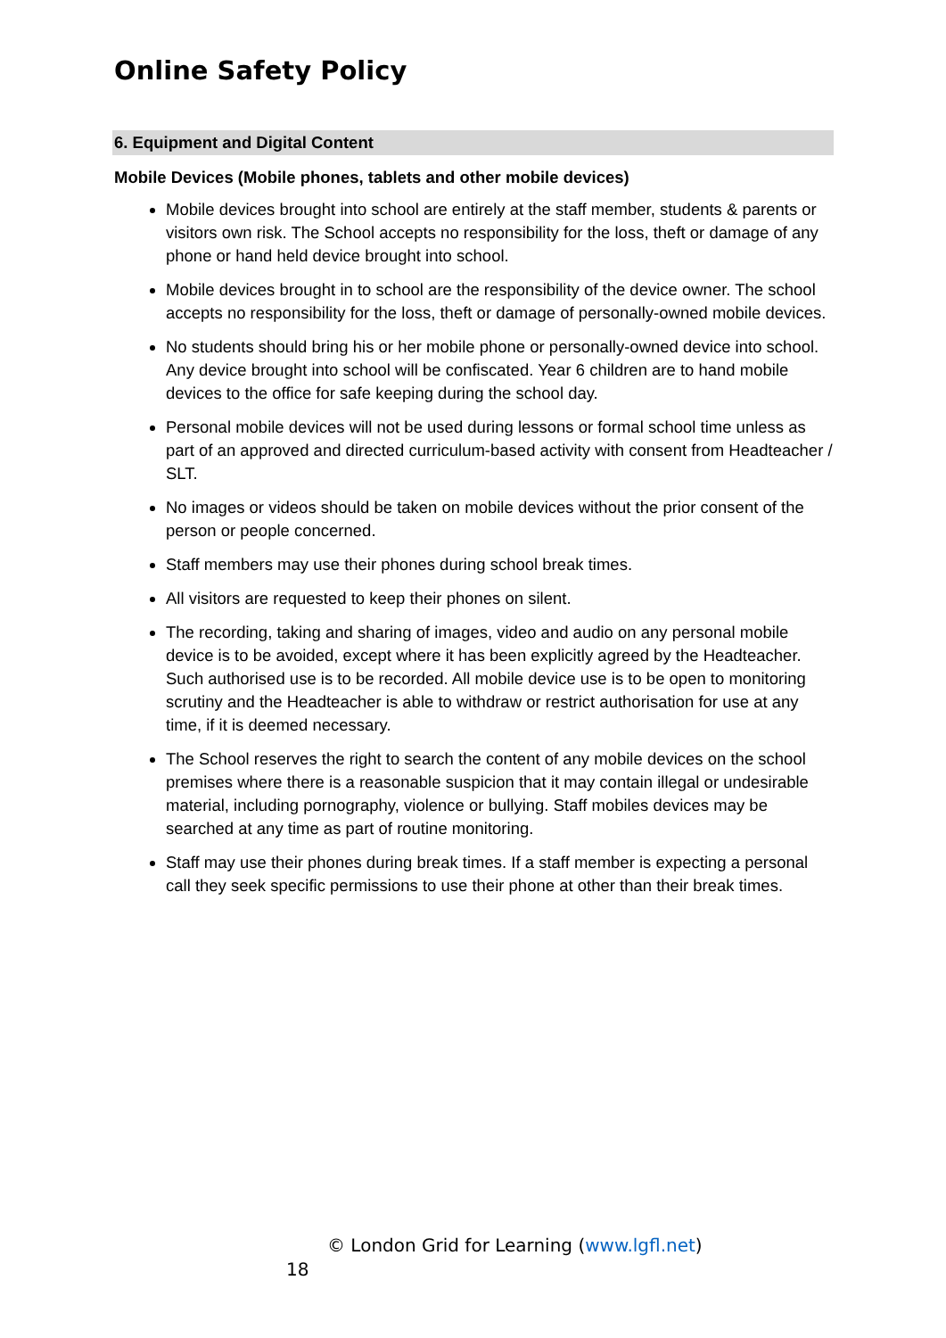Online Safety Policy
6. Equipment and Digital Content
Mobile Devices (Mobile phones, tablets and other mobile devices)
Mobile devices brought into school are entirely at the staff member, students & parents or visitors own risk. The School accepts no responsibility for the loss, theft or damage of any phone or hand held device brought into school.
Mobile devices brought in to school are the responsibility of the device owner. The school accepts no responsibility for the loss, theft or damage of personally-owned mobile devices.
No students should bring his or her mobile phone or personally-owned device into school. Any device brought into school will be confiscated. Year 6 children are to hand mobile devices to the office for safe keeping during the school day.
Personal mobile devices will not be used during lessons or formal school time unless as part of an approved and directed curriculum-based activity with consent from Headteacher / SLT.
No images or videos should be taken on mobile devices without the prior consent of the person or people concerned.
Staff members may use their phones during school break times.
All visitors are requested to keep their phones on silent.
The recording, taking and sharing of images, video and audio on any personal mobile device is to be avoided, except where it has been explicitly agreed by the Headteacher. Such authorised use is to be recorded. All mobile device use is to be open to monitoring scrutiny and the Headteacher is able to withdraw or restrict authorisation for use at any time, if it is deemed necessary.
The School reserves the right to search the content of any mobile devices on the school premises where there is a reasonable suspicion that it may contain illegal or undesirable material, including pornography, violence or bullying. Staff mobiles devices may be searched at any time as part of routine monitoring.
Staff may use their phones during break times. If a staff member is expecting a personal call they seek specific permissions to use their phone at other than their break times.
© London Grid for Learning (www.lgfl.net)
18